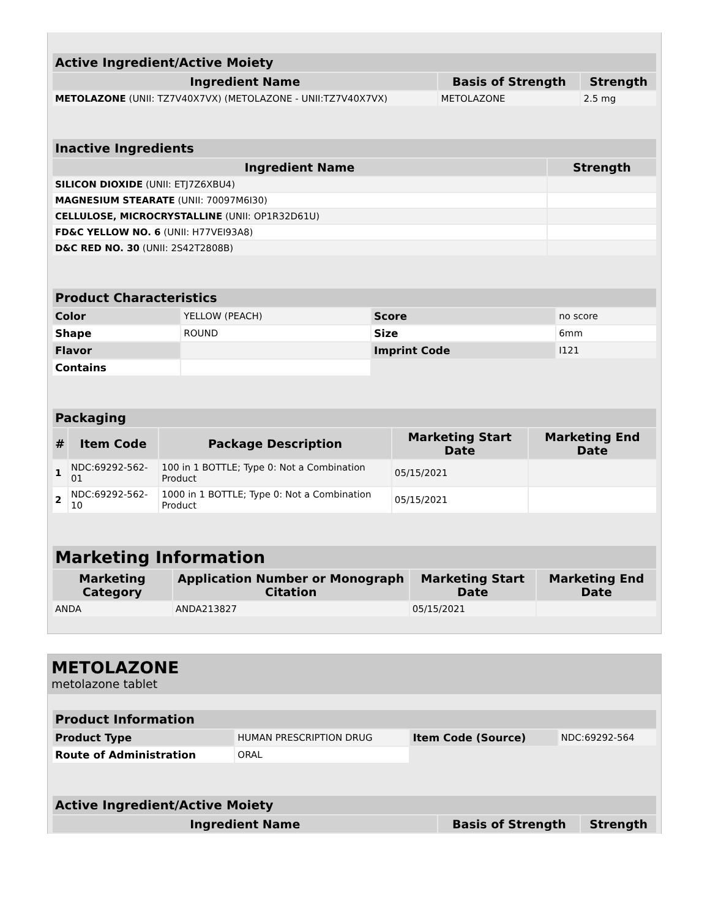| Active Ingredient/Active Moiety | | |
| --- | --- | --- |
| Ingredient Name | Basis of Strength | Strength |
| METOLAZONE (UNII: TZ7V40X7VX) (METOLAZONE - UNII:TZ7V40X7VX) | METOLAZONE | 2.5 mg |
| Inactive Ingredients | |
| --- | --- |
| Ingredient Name | Strength |
| SILICON DIOXIDE (UNII: ETJ7Z6XBU4) | |
| MAGNESIUM STEARATE (UNII: 70097M6I30) | |
| CELLULOSE, MICROCRYSTALLINE (UNII: OP1R32D61U) | |
| FD&C YELLOW NO. 6 (UNII: H77VEI93A8) | |
| D&C RED NO. 30 (UNII: 2S42T2808B) | |
| Product Characteristics | | | |
| --- | --- | --- | --- |
| Color | YELLOW (PEACH) | Score | no score |
| Shape | ROUND | Size | 6mm |
| Flavor | | Imprint Code | I121 |
| Contains | | | |
| Packaging | | | | |
| --- | --- | --- | --- | --- |
| # | Item Code | Package Description | Marketing Start Date | Marketing End Date |
| 1 | NDC:69292-562-01 | 100 in 1 BOTTLE; Type 0: Not a Combination Product | 05/15/2021 | |
| 2 | NDC:69292-562-10 | 1000 in 1 BOTTLE; Type 0: Not a Combination Product | 05/15/2021 | |
| Marketing Information | | | |
| --- | --- | --- | --- |
| Marketing Category | Application Number or Monograph Citation | Marketing Start Date | Marketing End Date |
| ANDA | ANDA213827 | 05/15/2021 | |
METOLAZONE
metolazone tablet
| Product Information | | | |
| --- | --- | --- | --- |
| Product Type | HUMAN PRESCRIPTION DRUG | Item Code (Source) | NDC:69292-564 |
| Route of Administration | ORAL | | |
| Active Ingredient/Active Moiety | | |
| --- | --- | --- |
| Ingredient Name | Basis of Strength | Strength |